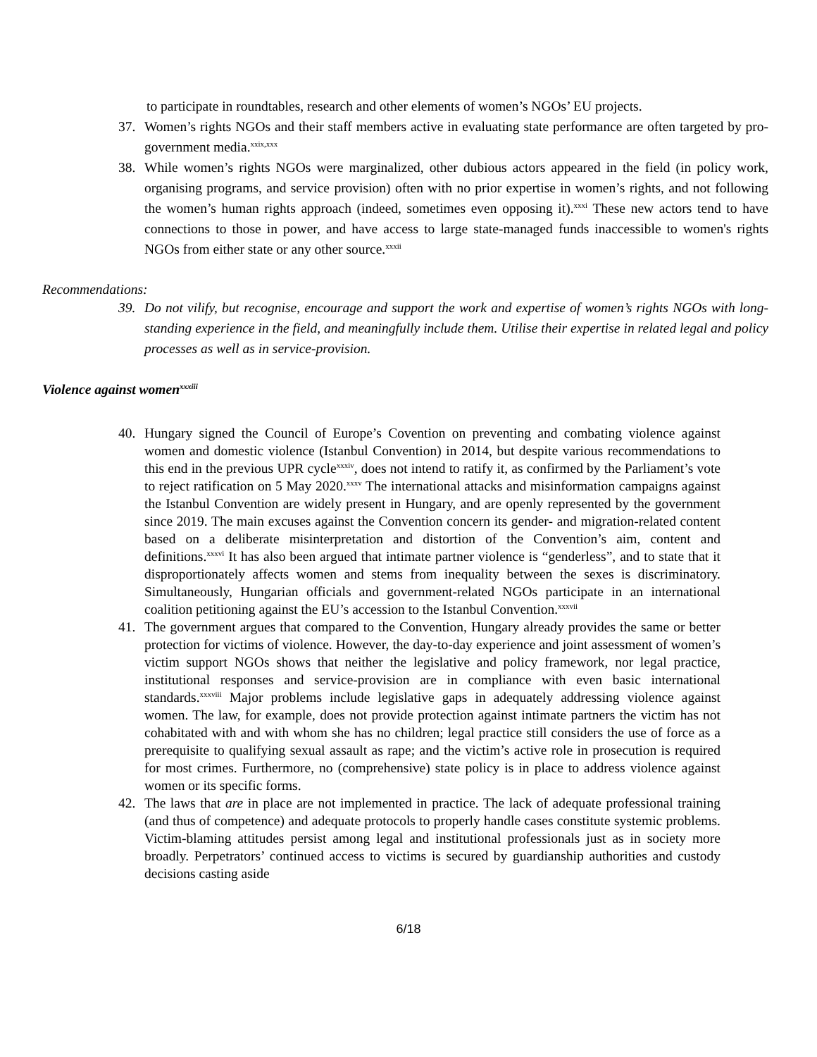to participate in roundtables, research and other elements of women’s NGOs’ EU projects.
37. Women’s rights NGOs and their staff members active in evaluating state performance are often targeted by pro-government media.<sup>xxix,xxx</sup>
38. While women’s rights NGOs were marginalized, other dubious actors appeared in the field (in policy work, organising programs, and service provision) often with no prior expertise in women’s rights, and not following the women’s human rights approach (indeed, sometimes even opposing it).<sup>xxxi</sup> These new actors tend to have connections to those in power, and have access to large state-managed funds inaccessible to women's rights NGOs from either state or any other source.<sup>xxxii</sup>
Recommendations:
39. Do not vilify, but recognise, encourage and support the work and expertise of women’s rights NGOs with long-standing experience in the field, and meaningfully include them. Utilise their expertise in related legal and policy processes as well as in service-provision.
Violence against women<sup>xxxiii</sup>
40. Hungary signed the Council of Europe’s Covention on preventing and combating violence against women and domestic violence (Istanbul Convention) in 2014, but despite various recommendations to this end in the previous UPR cycle<sup>xxxiv</sup>, does not intend to ratify it, as confirmed by the Parliament’s vote to reject ratification on 5 May 2020.<sup>xxxv</sup> The international attacks and misinformation campaigns against the Istanbul Convention are widely present in Hungary, and are openly represented by the government since 2019. The main excuses against the Convention concern its gender- and migration-related content based on a deliberate misinterpretation and distortion of the Convention’s aim, content and definitions.<sup>xxxvi</sup> It has also been argued that intimate partner violence is “genderless”, and to state that it disproportionately affects women and stems from inequality between the sexes is discriminatory. Simultaneously, Hungarian officials and government-related NGOs participate in an international coalition petitioning against the EU’s accession to the Istanbul Convention.<sup>xxxvii</sup>
41. The government argues that compared to the Convention, Hungary already provides the same or better protection for victims of violence. However, the day-to-day experience and joint assessment of women’s victim support NGOs shows that neither the legislative and policy framework, nor legal practice, institutional responses and service-provision are in compliance with even basic international standards.<sup>xxxviii</sup> Major problems include legislative gaps in adequately addressing violence against women. The law, for example, does not provide protection against intimate partners the victim has not cohabitated with and with whom she has no children; legal practice still considers the use of force as a prerequisite to qualifying sexual assault as rape; and the victim’s active role in prosecution is required for most crimes. Furthermore, no (comprehensive) state policy is in place to address violence against women or its specific forms.
42. The laws that are in place are not implemented in practice. The lack of adequate professional training (and thus of competence) and adequate protocols to properly handle cases constitute systemic problems. Victim-blaming attitudes persist among legal and institutional professionals just as in society more broadly. Perpetrators’ continued access to victims is secured by guardianship authorities and custody decisions casting aside
6/18